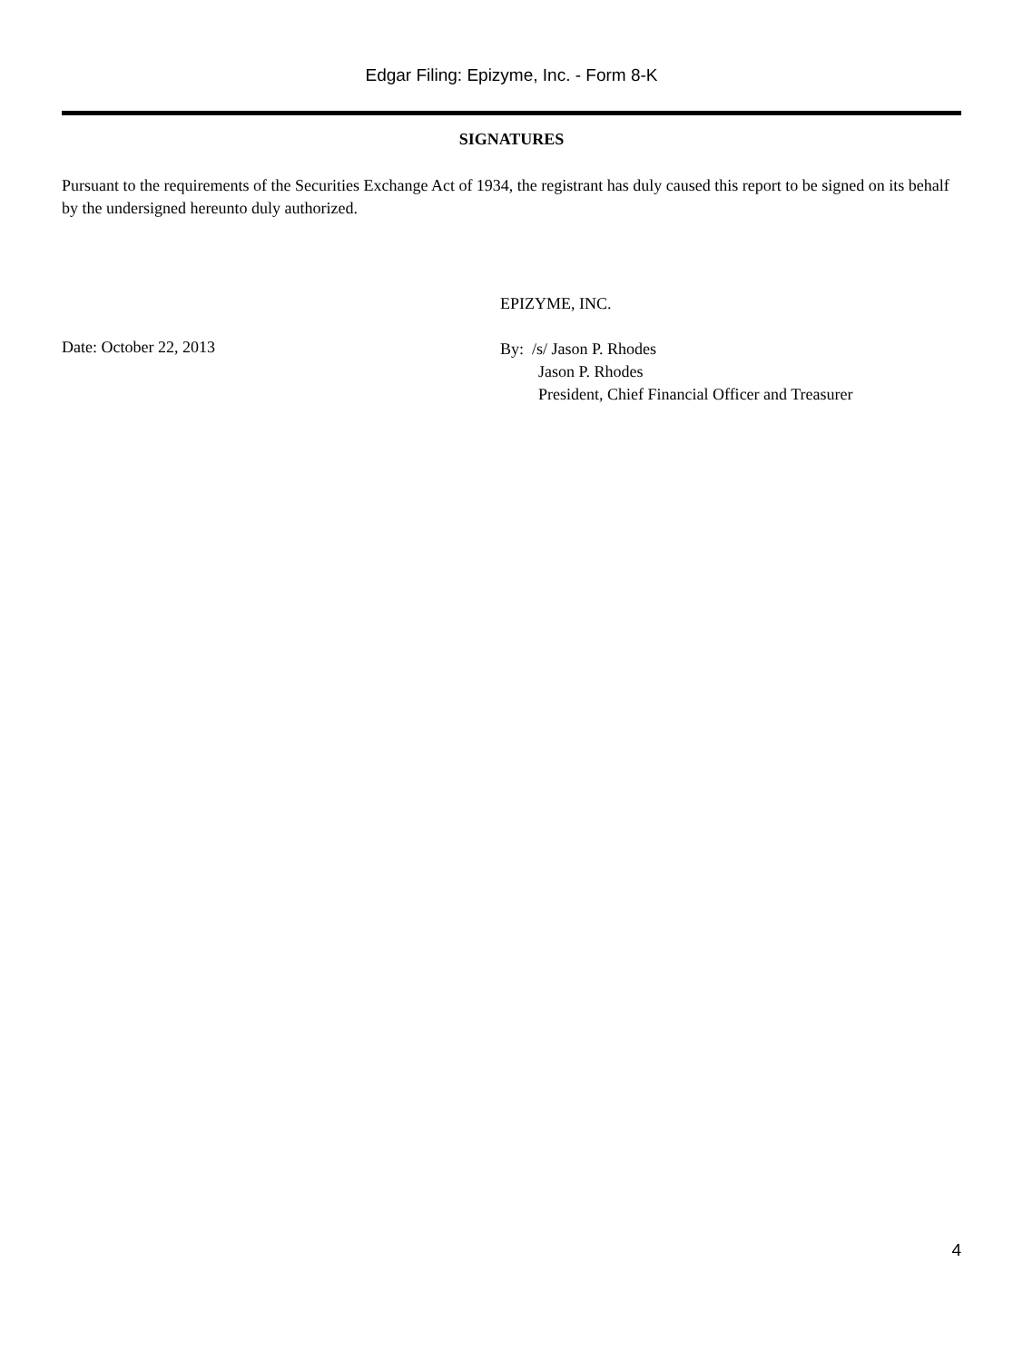Edgar Filing: Epizyme, Inc. - Form 8-K
SIGNATURES
Pursuant to the requirements of the Securities Exchange Act of 1934, the registrant has duly caused this report to be signed on its behalf by the undersigned hereunto duly authorized.
Date: October 22, 2013
EPIZYME, INC.
By: /s/ Jason P. Rhodes
Jason P. Rhodes
President, Chief Financial Officer and Treasurer
4